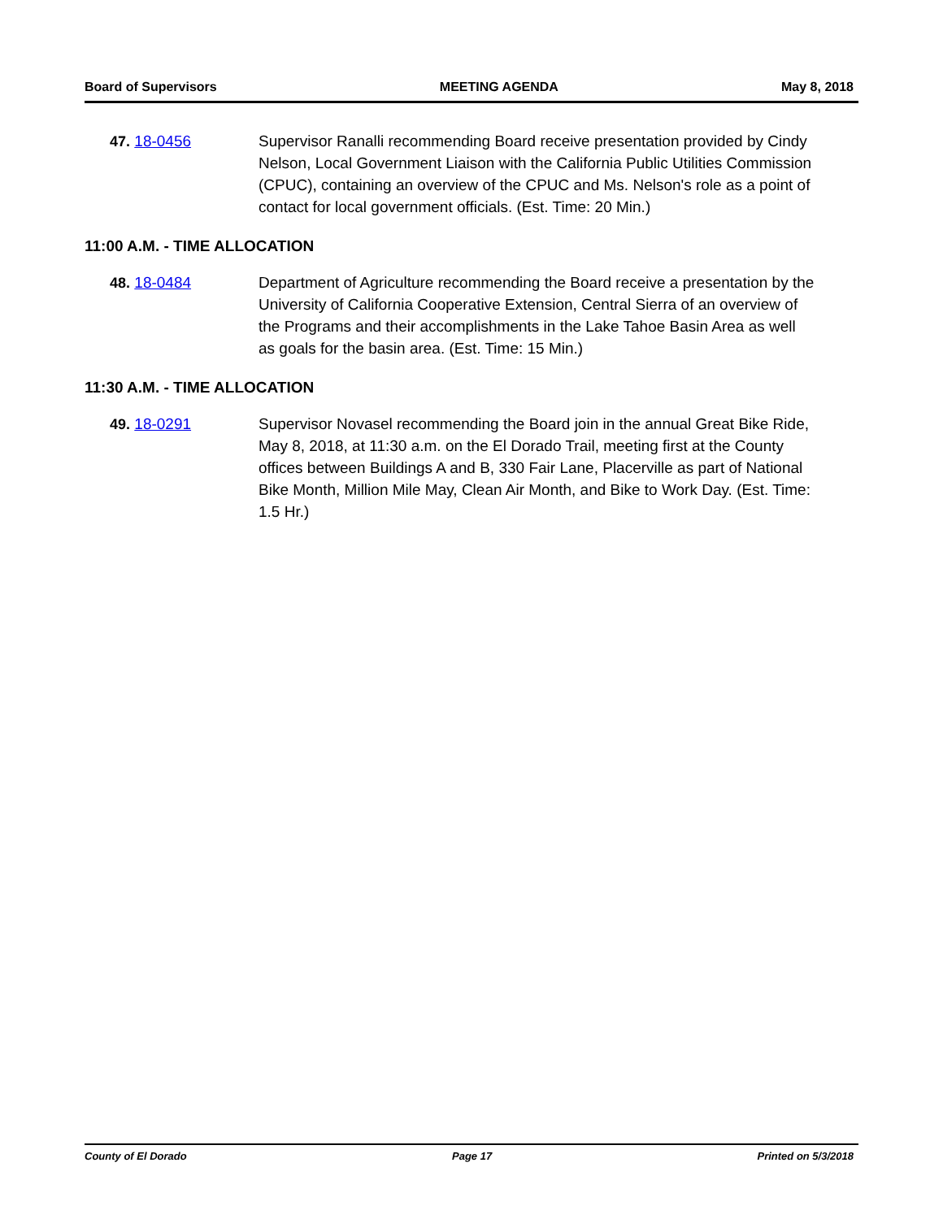Board of Supervisors MEETING AGENDA May 8, 2018
47. 18-0456 Supervisor Ranalli recommending Board receive presentation provided by Cindy Nelson, Local Government Liaison with the California Public Utilities Commission (CPUC), containing an overview of the CPUC and Ms. Nelson's role as a point of contact for local government officials. (Est. Time: 20 Min.)
11:00 A.M. - TIME ALLOCATION
48. 18-0484 Department of Agriculture recommending the Board receive a presentation by the University of California Cooperative Extension, Central Sierra of an overview of the Programs and their accomplishments in the Lake Tahoe Basin Area as well as goals for the basin area. (Est. Time: 15 Min.)
11:30 A.M. - TIME ALLOCATION
49. 18-0291 Supervisor Novasel recommending the Board join in the annual Great Bike Ride, May 8, 2018, at 11:30 a.m. on the El Dorado Trail, meeting first at the County offices between Buildings A and B, 330 Fair Lane, Placerville as part of National Bike Month, Million Mile May, Clean Air Month, and Bike to Work Day. (Est. Time: 1.5 Hr.)
County of El Dorado Page 17 Printed on 5/3/2018